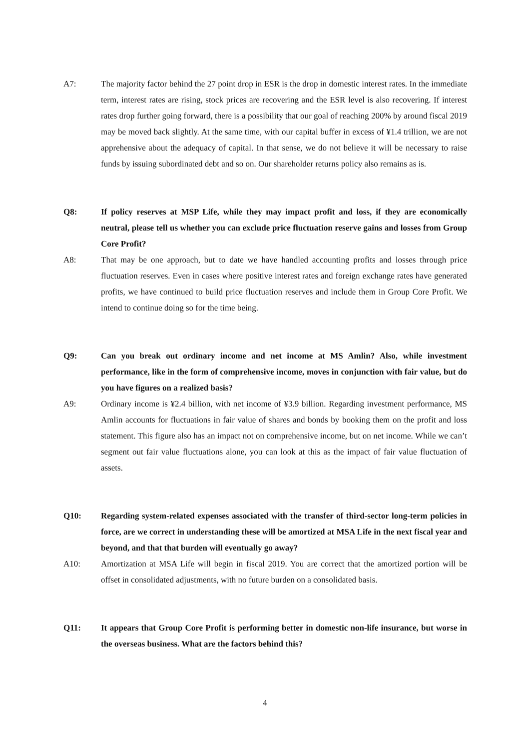A7: The majority factor behind the 27 point drop in ESR is the drop in domestic interest rates. In the immediate term, interest rates are rising, stock prices are recovering and the ESR level is also recovering. If interest rates drop further going forward, there is a possibility that our goal of reaching 200% by around fiscal 2019 may be moved back slightly. At the same time, with our capital buffer in excess of ¥1.4 trillion, we are not apprehensive about the adequacy of capital. In that sense, we do not believe it will be necessary to raise funds by issuing subordinated debt and so on. Our shareholder returns policy also remains as is.
Q8: If policy reserves at MSP Life, while they may impact profit and loss, if they are economically neutral, please tell us whether you can exclude price fluctuation reserve gains and losses from Group Core Profit?
A8: That may be one approach, but to date we have handled accounting profits and losses through price fluctuation reserves. Even in cases where positive interest rates and foreign exchange rates have generated profits, we have continued to build price fluctuation reserves and include them in Group Core Profit. We intend to continue doing so for the time being.
Q9: Can you break out ordinary income and net income at MS Amlin? Also, while investment performance, like in the form of comprehensive income, moves in conjunction with fair value, but do you have figures on a realized basis?
A9: Ordinary income is ¥2.4 billion, with net income of ¥3.9 billion. Regarding investment performance, MS Amlin accounts for fluctuations in fair value of shares and bonds by booking them on the profit and loss statement. This figure also has an impact not on comprehensive income, but on net income. While we can’t segment out fair value fluctuations alone, you can look at this as the impact of fair value fluctuation of assets.
Q10: Regarding system-related expenses associated with the transfer of third-sector long-term policies in force, are we correct in understanding these will be amortized at MSA Life in the next fiscal year and beyond, and that that burden will eventually go away?
A10: Amortization at MSA Life will begin in fiscal 2019. You are correct that the amortized portion will be offset in consolidated adjustments, with no future burden on a consolidated basis.
Q11: It appears that Group Core Profit is performing better in domestic non-life insurance, but worse in the overseas business. What are the factors behind this?
4